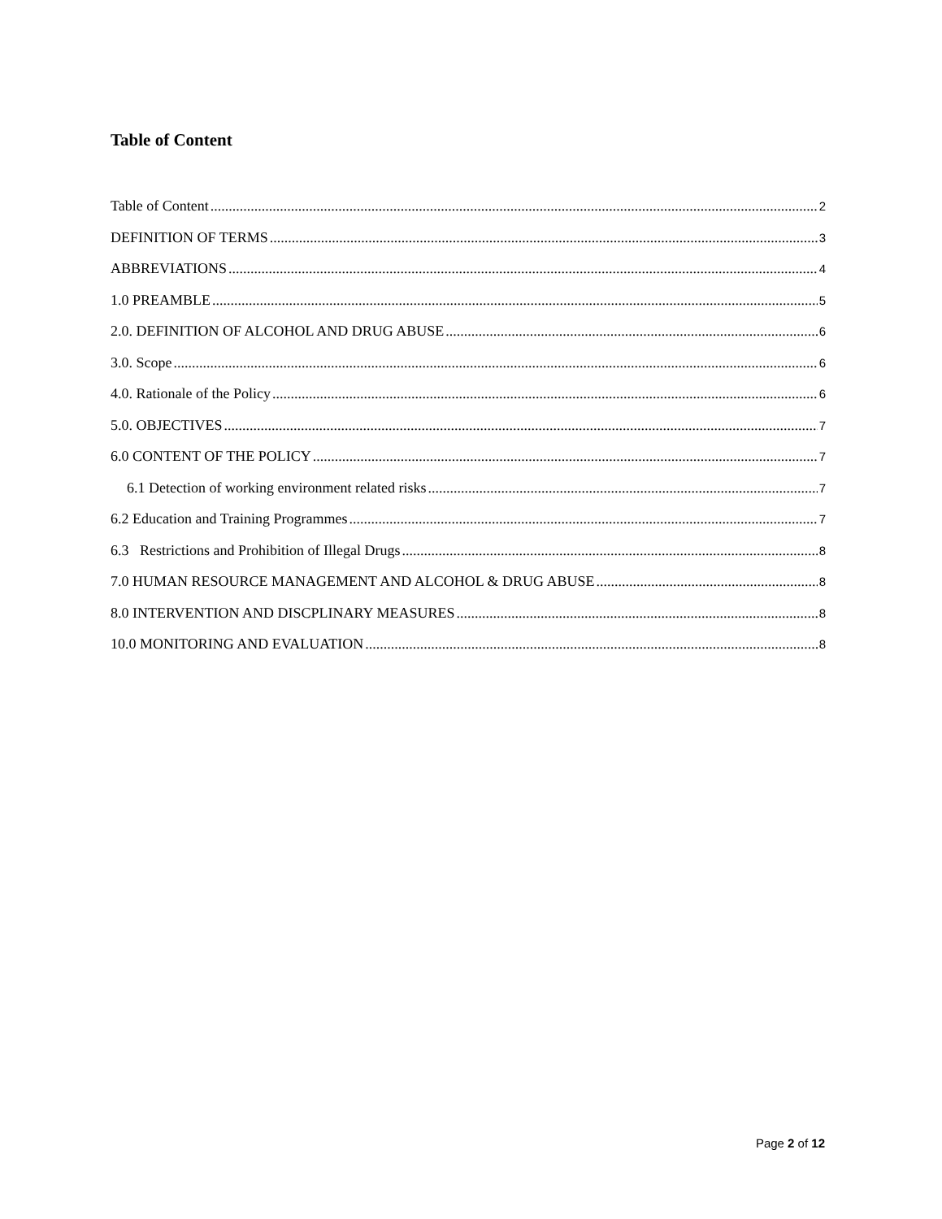Table of Content
Table of Content 2
DEFINITION OF TERMS 3
ABBREVIATIONS 4
1.0 PREAMBLE 5
2.0. DEFINITION OF ALCOHOL AND DRUG ABUSE 6
3.0. Scope 6
4.0. Rationale of the Policy 6
5.0. OBJECTIVES 7
6.0 CONTENT OF THE POLICY 7
6.1 Detection of working environment related risks 7
6.2 Education and Training Programmes 7
6.3 Restrictions and Prohibition of Illegal Drugs 8
7.0 HUMAN RESOURCE MANAGEMENT AND ALCOHOL & DRUG ABUSE 8
8.0 INTERVENTION AND DISCPLINARY MEASURES 8
10.0 MONITORING AND EVALUATION 8
Page 2 of 12